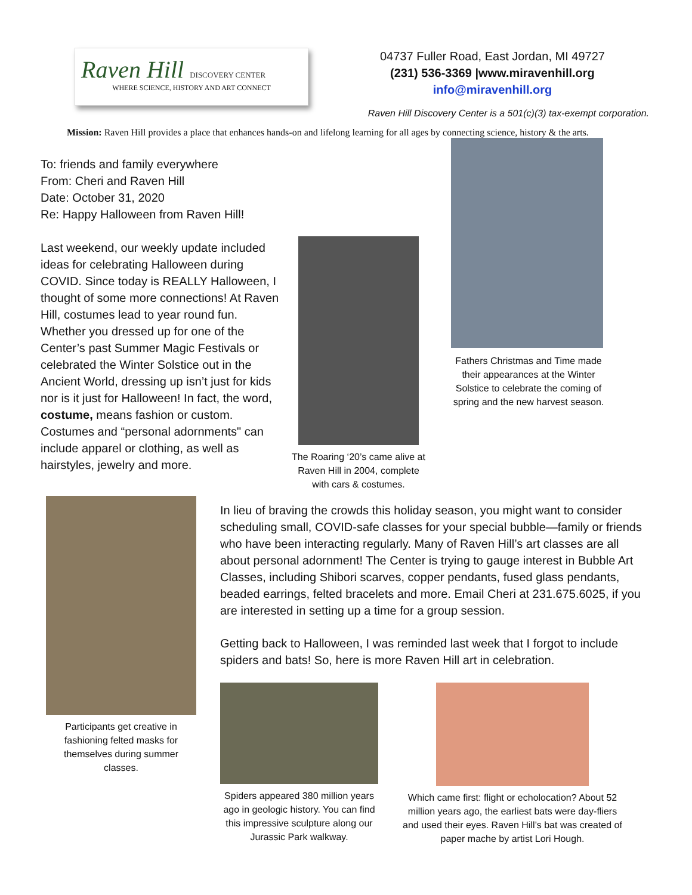Raven Hill DISCOVERY CENTER
WHERE SCIENCE, HISTORY AND ART CONNECT
04737 Fuller Road, East Jordan, MI 49727
(231) 536-3369 |www.miravenhill.org
info@miravenhill.org
Raven Hill Discovery Center is a 501(c)(3) tax-exempt corporation.
Mission: Raven Hill provides a place that enhances hands-on and lifelong learning for all ages by connecting science, history & the arts.
To: friends and family everywhere
From: Cheri and Raven Hill
Date: October 31, 2020
Re: Happy Halloween from Raven Hill!
Last weekend, our weekly update included ideas for celebrating Halloween during COVID. Since today is REALLY Halloween, I thought of some more connections! At Raven Hill, costumes lead to year round fun. Whether you dressed up for one of the Center’s past Summer Magic Festivals or celebrated the Winter Solstice out in the Ancient World, dressing up isn’t just for kids nor is it just for Halloween! In fact, the word, costume, means fashion or custom. Costumes and “personal adornments" can include apparel or clothing, as well as hairstyles, jewelry and more.
The Roaring ‘20’s came alive at Raven Hill in 2004, complete with cars & costumes.
Fathers Christmas and Time made their appearances at the Winter Solstice to celebrate the coming of spring and the new harvest season.
Participants get creative in fashioning felted masks for themselves during summer classes.
In lieu of braving the crowds this holiday season, you might want to consider scheduling small, COVID-safe classes for your special bubble—family or friends who have been interacting regularly. Many of Raven Hill’s art classes are all about personal adornment! The Center is trying to gauge interest in Bubble Art Classes, including Shibori scarves, copper pendants, fused glass pendants, beaded earrings, felted bracelets and more. Email Cheri at 231.675.6025, if you are interested in setting up a time for a group session.
Getting back to Halloween, I was reminded last week that I forgot to include spiders and bats! So, here is more Raven Hill art in celebration.
Spiders appeared 380 million years ago in geologic history. You can find this impressive sculpture along our Jurassic Park walkway.
Which came first: flight or echolocation? About 52 million years ago, the earliest bats were day-fliers and used their eyes. Raven Hill’s bat was created of paper mache by artist Lori Hough.